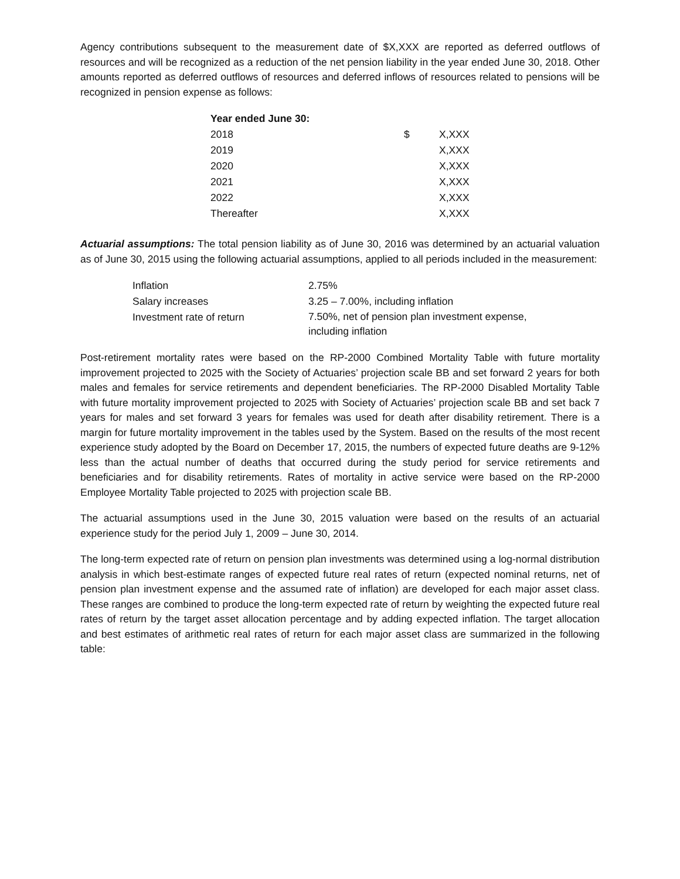Agency contributions subsequent to the measurement date of $X,XXX are reported as deferred outflows of resources and will be recognized as a reduction of the net pension liability in the year ended June 30, 2018. Other amounts reported as deferred outflows of resources and deferred inflows of resources related to pensions will be recognized in pension expense as follows:
| Year ended June 30: | | |
| 2018 | $ | X,XXX |
| 2019 | | X,XXX |
| 2020 | | X,XXX |
| 2021 | | X,XXX |
| 2022 | | X,XXX |
| Thereafter | | X,XXX |
Actuarial assumptions: The total pension liability as of June 30, 2016 was determined by an actuarial valuation as of June 30, 2015 using the following actuarial assumptions, applied to all periods included in the measurement:
| Inflation | 2.75% |
| Salary increases | 3.25 – 7.00%, including inflation |
| Investment rate of return | 7.50%, net of pension plan investment expense, including inflation |
Post-retirement mortality rates were based on the RP-2000 Combined Mortality Table with future mortality improvement projected to 2025 with the Society of Actuaries’ projection scale BB and set forward 2 years for both males and females for service retirements and dependent beneficiaries. The RP-2000 Disabled Mortality Table with future mortality improvement projected to 2025 with Society of Actuaries’ projection scale BB and set back 7 years for males and set forward 3 years for females was used for death after disability retirement. There is a margin for future mortality improvement in the tables used by the System. Based on the results of the most recent experience study adopted by the Board on December 17, 2015, the numbers of expected future deaths are 9-12% less than the actual number of deaths that occurred during the study period for service retirements and beneficiaries and for disability retirements. Rates of mortality in active service were based on the RP-2000 Employee Mortality Table projected to 2025 with projection scale BB.
The actuarial assumptions used in the June 30, 2015 valuation were based on the results of an actuarial experience study for the period July 1, 2009 – June 30, 2014.
The long-term expected rate of return on pension plan investments was determined using a log-normal distribution analysis in which best-estimate ranges of expected future real rates of return (expected nominal returns, net of pension plan investment expense and the assumed rate of inflation) are developed for each major asset class. These ranges are combined to produce the long-term expected rate of return by weighting the expected future real rates of return by the target asset allocation percentage and by adding expected inflation. The target allocation and best estimates of arithmetic real rates of return for each major asset class are summarized in the following table: